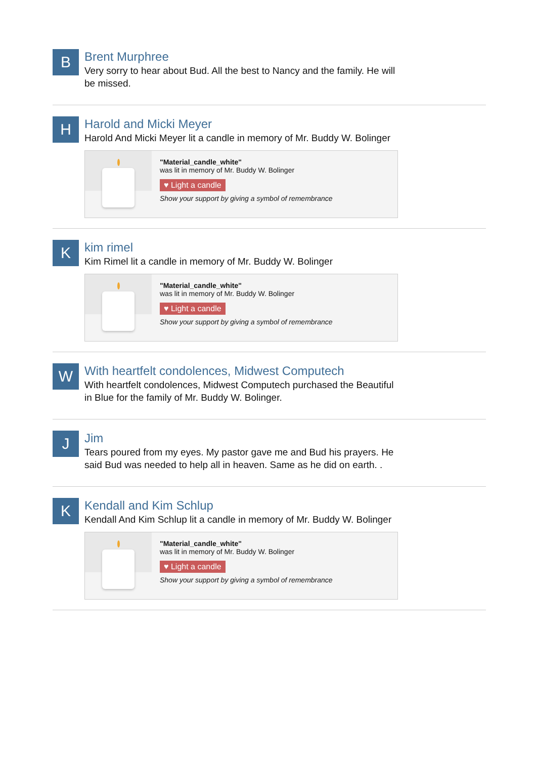B
Brent Murphree
Very sorry to hear about Bud. All the best to Nancy and the family. He will be missed.
H
Harold and Micki Meyer
Harold And Micki Meyer lit a candle in memory of Mr. Buddy W. Bolinger
"Material_candle_white"
was lit in memory of Mr. Buddy W. Bolinger
♥ Light a candle
Show your support by giving a symbol of remembrance
K
kim rimel
Kim Rimel lit a candle in memory of Mr. Buddy W. Bolinger
"Material_candle_white"
was lit in memory of Mr. Buddy W. Bolinger
♥ Light a candle
Show your support by giving a symbol of remembrance
W
With heartfelt condolences, Midwest Computech
With heartfelt condolences, Midwest Computech purchased the Beautiful in Blue for the family of Mr. Buddy W. Bolinger.
J
Jim
Tears poured from my eyes. My pastor gave me and Bud his prayers. He said Bud was needed to help all in heaven. Same as he did on earth. .
K
Kendall and Kim Schlup
Kendall And Kim Schlup lit a candle in memory of Mr. Buddy W. Bolinger
"Material_candle_white"
was lit in memory of Mr. Buddy W. Bolinger
♥ Light a candle
Show your support by giving a symbol of remembrance